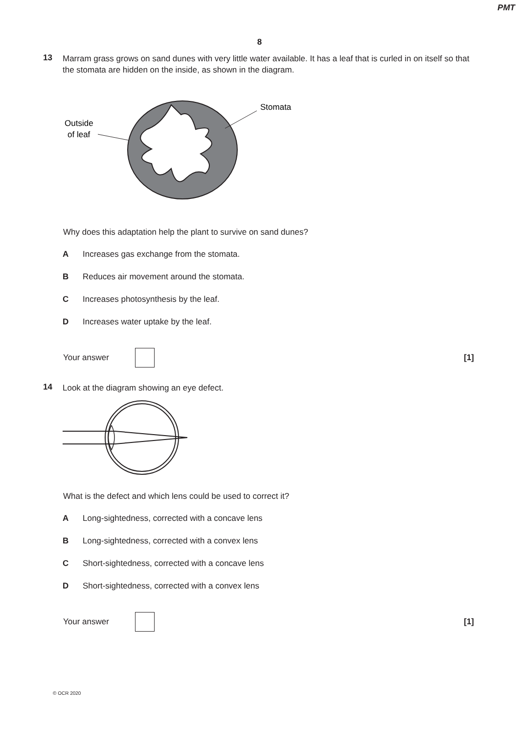PMT
8
13
Marram grass grows on sand dunes with very little water available. It has a leaf that is curled in on itself so that the stomata are hidden on the inside, as shown in the diagram.
Outside
of leaf
Stomata
Why does this adaptation help the plant to survive on sand dunes?
A Increases gas exchange from the stomata.
B Reduces air movement around the stomata.
C Increases photosynthesis by the leaf.
D Increases water uptake by the leaf.
Your answer
[1]
14
Look at the diagram showing an eye defect.
What is the defect and which lens could be used to correct it?
A Long-sightedness, corrected with a concave lens
B Long-sightedness, corrected with a convex lens
C Short-sightedness, corrected with a concave lens
D Short-sightedness, corrected with a convex lens
Your answer
[1]
© OCR 2020